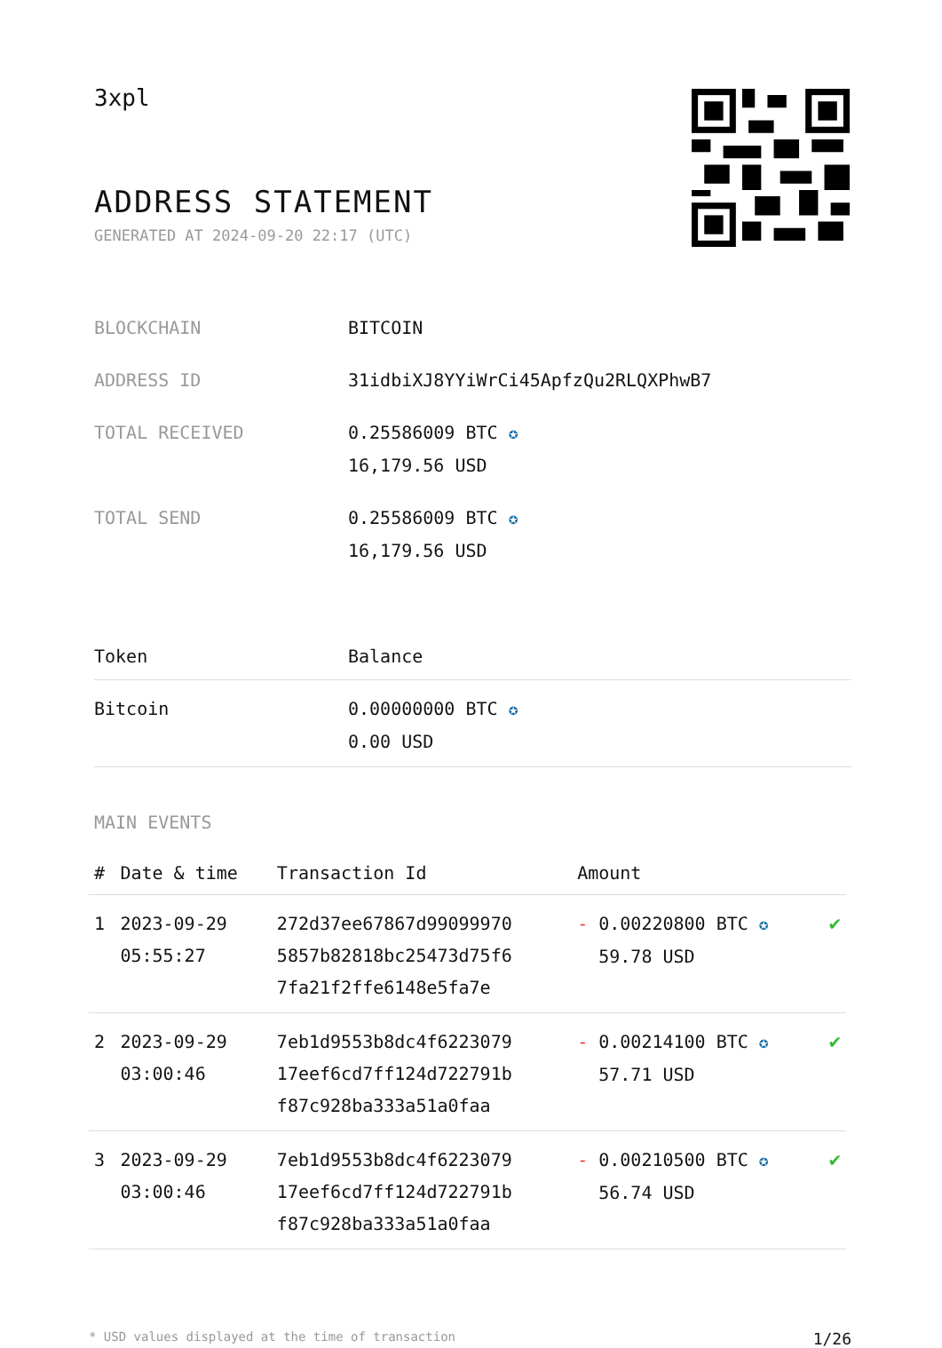3xpl
ADDRESS STATEMENT
GENERATED AT 2024-09-20 22:17 (UTC)
| BLOCKCHAIN | BITCOIN |
| ADDRESS ID | 31idbiXJ8YYiWrCi45ApfzQu2RLQXPhwB7 |
| TOTAL RECEIVED | 0.25586009 BTC ✪ 16,179.56 USD |
| TOTAL SEND | 0.25586009 BTC ✪ 16,179.56 USD |
| Token | Balance |
| --- | --- |
| Bitcoin | 0.00000000 BTC ✪ 0.00 USD |
MAIN EVENTS
| # | Date & time | Transaction Id | Amount | |
| --- | --- | --- | --- | --- |
| 1 | 2023-09-29 05:55:27 | 272d37ee67867d99099970 5857b82818bc25473d75f6 7fa21f2ffe6148e5fa7e | - 0.00220800 BTC ✪ 59.78 USD | ✔ |
| 2 | 2023-09-29 03:00:46 | 7eb1d9553b8dc4f6223079 17eef6cd7ff124d722791b f87c928ba333a51a0faa | - 0.00214100 BTC ✪ 57.71 USD | ✔ |
| 3 | 2023-09-29 03:00:46 | 7eb1d9553b8dc4f6223079 17eef6cd7ff124d722791b f87c928ba333a51a0faa | - 0.00210500 BTC ✪ 56.74 USD | ✔ |
* USD values displayed at the time of transaction 1/26